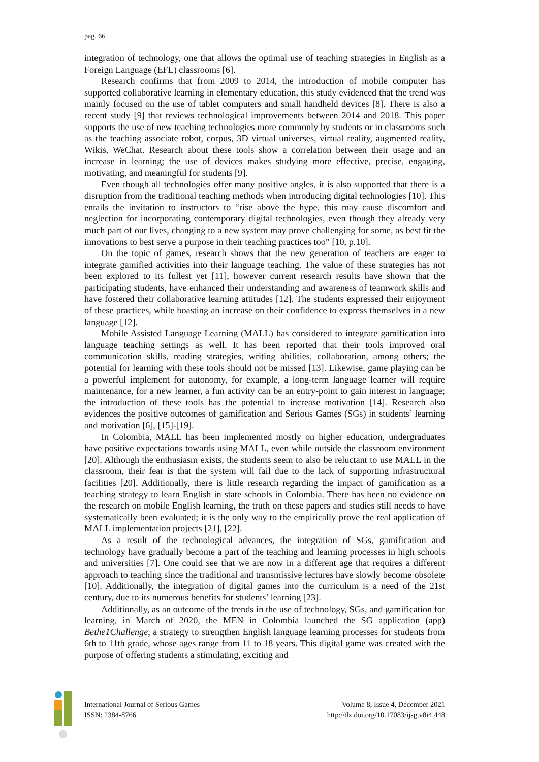pag. 66
integration of technology, one that allows the optimal use of teaching strategies in English as a Foreign Language (EFL) classrooms [6].
Research confirms that from 2009 to 2014, the introduction of mobile computer has supported collaborative learning in elementary education, this study evidenced that the trend was mainly focused on the use of tablet computers and small handheld devices [8]. There is also a recent study [9] that reviews technological improvements between 2014 and 2018. This paper supports the use of new teaching technologies more commonly by students or in classrooms such as the teaching associate robot, corpus, 3D virtual universes, virtual reality, augmented reality, Wikis, WeChat. Research about these tools show a correlation between their usage and an increase in learning; the use of devices makes studying more effective, precise, engaging, motivating, and meaningful for students [9].
Even though all technologies offer many positive angles, it is also supported that there is a disruption from the traditional teaching methods when introducing digital technologies [10]. This entails the invitation to instructors to “rise above the hype, this may cause discomfort and neglection for incorporating contemporary digital technologies, even though they already very much part of our lives, changing to a new system may prove challenging for some, as best fit the innovations to best serve a purpose in their teaching practices too” [10, p.10].
On the topic of games, research shows that the new generation of teachers are eager to integrate gamified activities into their language teaching. The value of these strategies has not been explored to its fullest yet [11], however current research results have shown that the participating students, have enhanced their understanding and awareness of teamwork skills and have fostered their collaborative learning attitudes [12]. The students expressed their enjoyment of these practices, while boasting an increase on their confidence to express themselves in a new language [12].
Mobile Assisted Language Learning (MALL) has considered to integrate gamification into language teaching settings as well. It has been reported that their tools improved oral communication skills, reading strategies, writing abilities, collaboration, among others; the potential for learning with these tools should not be missed [13]. Likewise, game playing can be a powerful implement for autonomy, for example, a long-term language learner will require maintenance, for a new learner, a fun activity can be an entry-point to gain interest in language; the introduction of these tools has the potential to increase motivation [14]. Research also evidences the positive outcomes of gamification and Serious Games (SGs) in students’ learning and motivation [6], [15]-[19].
In Colombia, MALL has been implemented mostly on higher education, undergraduates have positive expectations towards using MALL, even while outside the classroom environment [20]. Although the enthusiasm exists, the students seem to also be reluctant to use MALL in the classroom, their fear is that the system will fail due to the lack of supporting infrastructural facilities [20]. Additionally, there is little research regarding the impact of gamification as a teaching strategy to learn English in state schools in Colombia. There has been no evidence on the research on mobile English learning, the truth on these papers and studies still needs to have systematically been evaluated; it is the only way to the empirically prove the real application of MALL implementation projects [21], [22].
As a result of the technological advances, the integration of SGs, gamification and technology have gradually become a part of the teaching and learning processes in high schools and universities [7]. One could see that we are now in a different age that requires a different approach to teaching since the traditional and transmissive lectures have slowly become obsolete [10]. Additionally, the integration of digital games into the curriculum is a need of the 21st century, due to its numerous benefits for students’ learning [23].
Additionally, as an outcome of the trends in the use of technology, SGs, and gamification for learning, in March of 2020, the MEN in Colombia launched the SG application (app) Bethe1Challenge, a strategy to strengthen English language learning processes for students from 6th to 11th grade, whose ages range from 11 to 18 years. This digital game was created with the purpose of offering students a stimulating, exciting and
International Journal of Serious Games
ISSN: 2384-8766
Volume 8, Issue 4, December 2021
http://dx.doi.org/10.17083/ijsg.v8i4.448